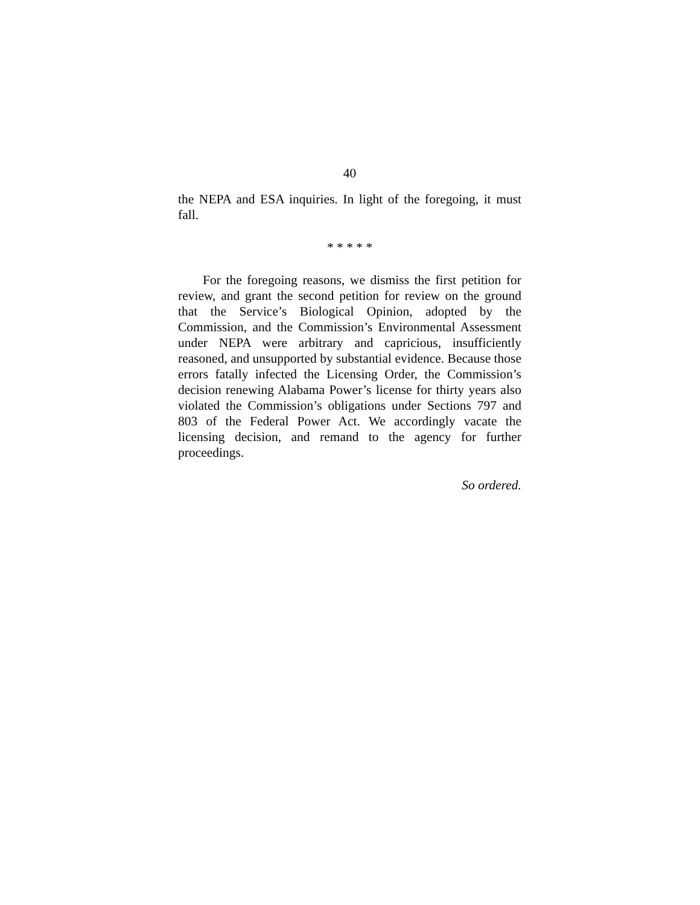40
the NEPA and ESA inquiries. In light of the foregoing, it must fall.
* * * * *
For the foregoing reasons, we dismiss the first petition for review, and grant the second petition for review on the ground that the Service’s Biological Opinion, adopted by the Commission, and the Commission’s Environmental Assessment under NEPA were arbitrary and capricious, insufficiently reasoned, and unsupported by substantial evidence. Because those errors fatally infected the Licensing Order, the Commission’s decision renewing Alabama Power’s license for thirty years also violated the Commission’s obligations under Sections 797 and 803 of the Federal Power Act. We accordingly vacate the licensing decision, and remand to the agency for further proceedings.
So ordered.